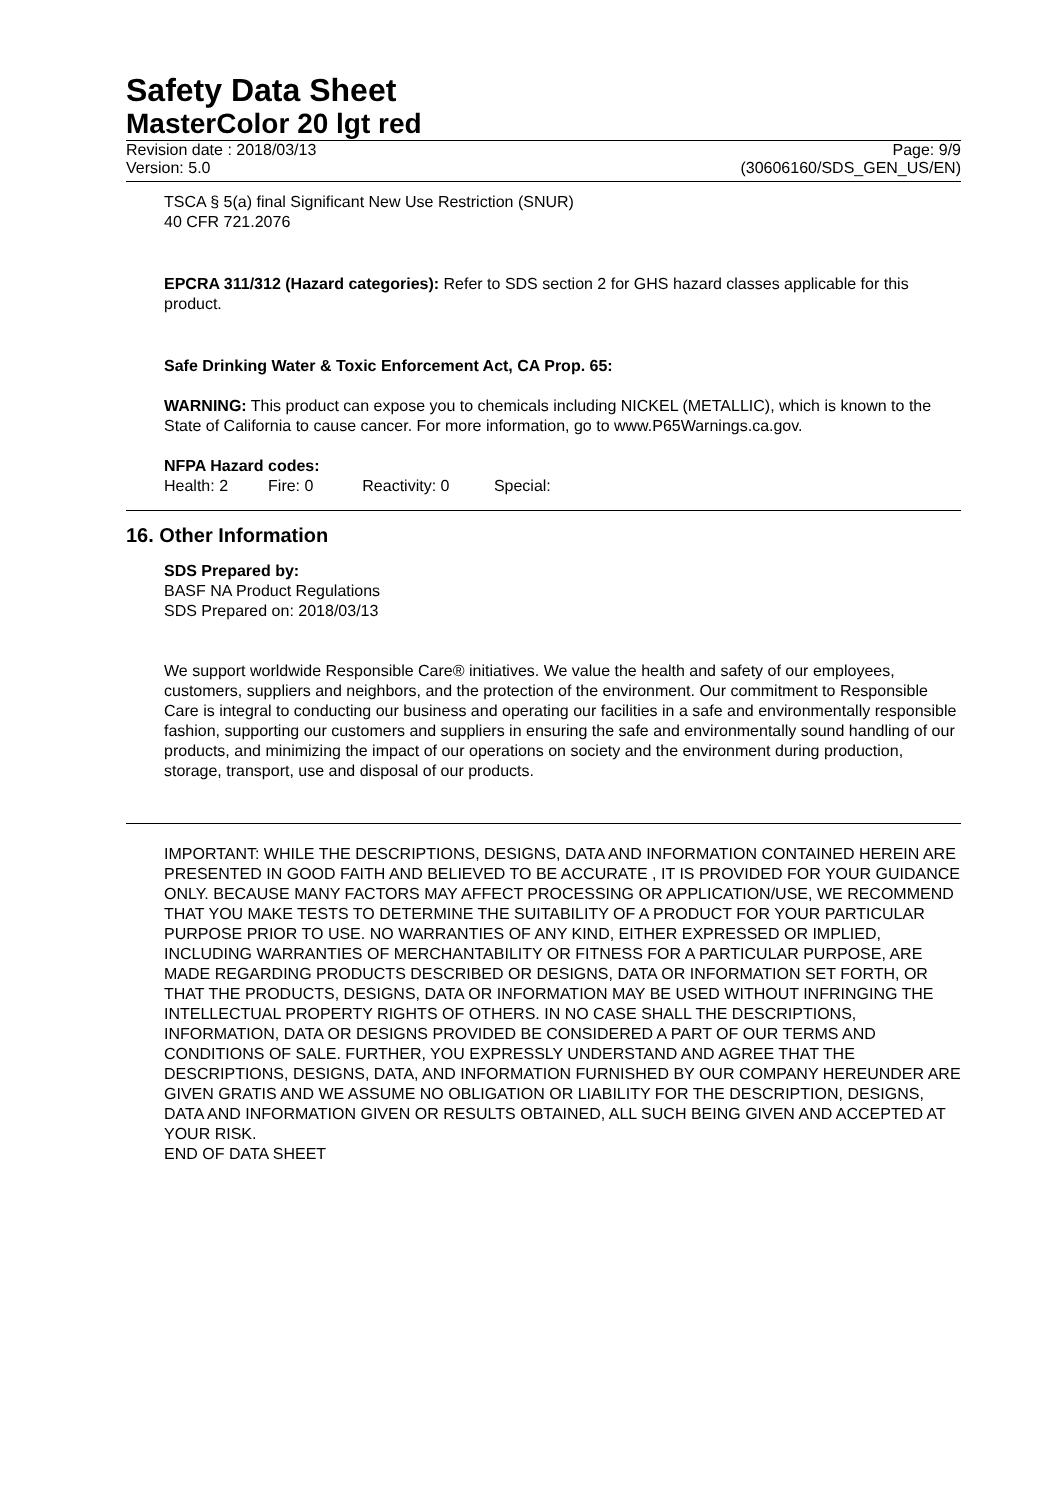Safety Data Sheet
MasterColor 20 lgt red
Revision date : 2018/03/13 Page: 9/9
Version: 5.0 (30606160/SDS_GEN_US/EN)
TSCA § 5(a) final Significant New Use Restriction (SNUR)
40 CFR 721.2076
EPCRA 311/312 (Hazard categories): Refer to SDS section 2 for GHS hazard classes applicable for this product.
Safe Drinking Water & Toxic Enforcement Act, CA Prop. 65:
WARNING: This product can expose you to chemicals including NICKEL (METALLIC), which is known to the State of California to cause cancer. For more information, go to www.P65Warnings.ca.gov.
NFPA Hazard codes:
Health: 2 Fire: 0 Reactivity: 0 Special:
16. Other Information
SDS Prepared by:
BASF NA Product Regulations
SDS Prepared on: 2018/03/13
We support worldwide Responsible Care® initiatives. We value the health and safety of our employees, customers, suppliers and neighbors, and the protection of the environment. Our commitment to Responsible Care is integral to conducting our business and operating our facilities in a safe and environmentally responsible fashion, supporting our customers and suppliers in ensuring the safe and environmentally sound handling of our products, and minimizing the impact of our operations on society and the environment during production, storage, transport, use and disposal of our products.
IMPORTANT: WHILE THE DESCRIPTIONS, DESIGNS, DATA AND INFORMATION CONTAINED HEREIN ARE PRESENTED IN GOOD FAITH AND BELIEVED TO BE ACCURATE , IT IS PROVIDED FOR YOUR GUIDANCE ONLY. BECAUSE MANY FACTORS MAY AFFECT PROCESSING OR APPLICATION/USE, WE RECOMMEND THAT YOU MAKE TESTS TO DETERMINE THE SUITABILITY OF A PRODUCT FOR YOUR PARTICULAR PURPOSE PRIOR TO USE. NO WARRANTIES OF ANY KIND, EITHER EXPRESSED OR IMPLIED, INCLUDING WARRANTIES OF MERCHANTABILITY OR FITNESS FOR A PARTICULAR PURPOSE, ARE MADE REGARDING PRODUCTS DESCRIBED OR DESIGNS, DATA OR INFORMATION SET FORTH, OR THAT THE PRODUCTS, DESIGNS, DATA OR INFORMATION MAY BE USED WITHOUT INFRINGING THE INTELLECTUAL PROPERTY RIGHTS OF OTHERS. IN NO CASE SHALL THE DESCRIPTIONS, INFORMATION, DATA OR DESIGNS PROVIDED BE CONSIDERED A PART OF OUR TERMS AND CONDITIONS OF SALE. FURTHER, YOU EXPRESSLY UNDERSTAND AND AGREE THAT THE DESCRIPTIONS, DESIGNS, DATA, AND INFORMATION FURNISHED BY OUR COMPANY HEREUNDER ARE GIVEN GRATIS AND WE ASSUME NO OBLIGATION OR LIABILITY FOR THE DESCRIPTION, DESIGNS, DATA AND INFORMATION GIVEN OR RESULTS OBTAINED, ALL SUCH BEING GIVEN AND ACCEPTED AT YOUR RISK.
END OF DATA SHEET